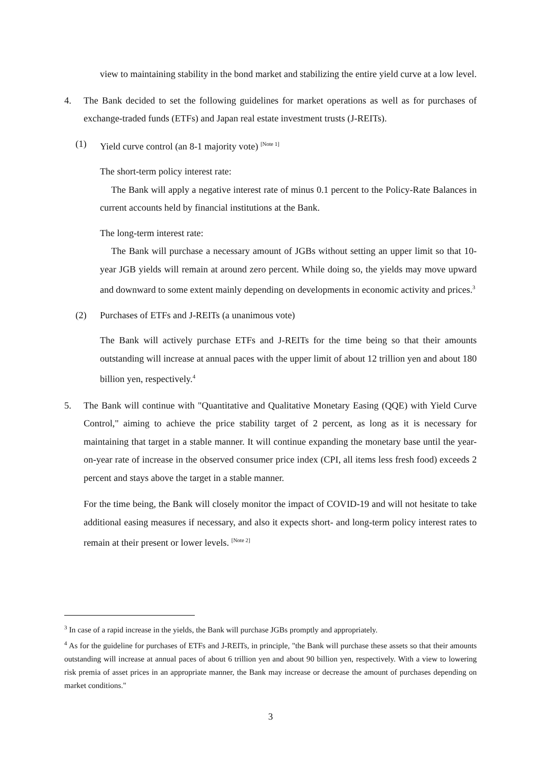view to maintaining stability in the bond market and stabilizing the entire yield curve at a low level.
4. The Bank decided to set the following guidelines for market operations as well as for purchases of exchange-traded funds (ETFs) and Japan real estate investment trusts (J-REITs).
(1) Yield curve control (an 8-1 majority vote) <sup>[Note 1]</sup>
The short-term policy interest rate:
The Bank will apply a negative interest rate of minus 0.1 percent to the Policy-Rate Balances in current accounts held by financial institutions at the Bank.
The long-term interest rate:
The Bank will purchase a necessary amount of JGBs without setting an upper limit so that 10-year JGB yields will remain at around zero percent. While doing so, the yields may move upward and downward to some extent mainly depending on developments in economic activity and prices.<sup>3</sup>
(2) Purchases of ETFs and J-REITs (a unanimous vote)
The Bank will actively purchase ETFs and J-REITs for the time being so that their amounts outstanding will increase at annual paces with the upper limit of about 12 trillion yen and about 180 billion yen, respectively.<sup>4</sup>
5. The Bank will continue with "Quantitative and Qualitative Monetary Easing (QQE) with Yield Curve Control," aiming to achieve the price stability target of 2 percent, as long as it is necessary for maintaining that target in a stable manner. It will continue expanding the monetary base until the year-on-year rate of increase in the observed consumer price index (CPI, all items less fresh food) exceeds 2 percent and stays above the target in a stable manner.
For the time being, the Bank will closely monitor the impact of COVID-19 and will not hesitate to take additional easing measures if necessary, and also it expects short- and long-term policy interest rates to remain at their present or lower levels. <sup>[Note 2]</sup>
<sup>3</sup> In case of a rapid increase in the yields, the Bank will purchase JGBs promptly and appropriately.
<sup>4</sup> As for the guideline for purchases of ETFs and J-REITs, in principle, "the Bank will purchase these assets so that their amounts outstanding will increase at annual paces of about 6 trillion yen and about 90 billion yen, respectively. With a view to lowering risk premia of asset prices in an appropriate manner, the Bank may increase or decrease the amount of purchases depending on market conditions."
3